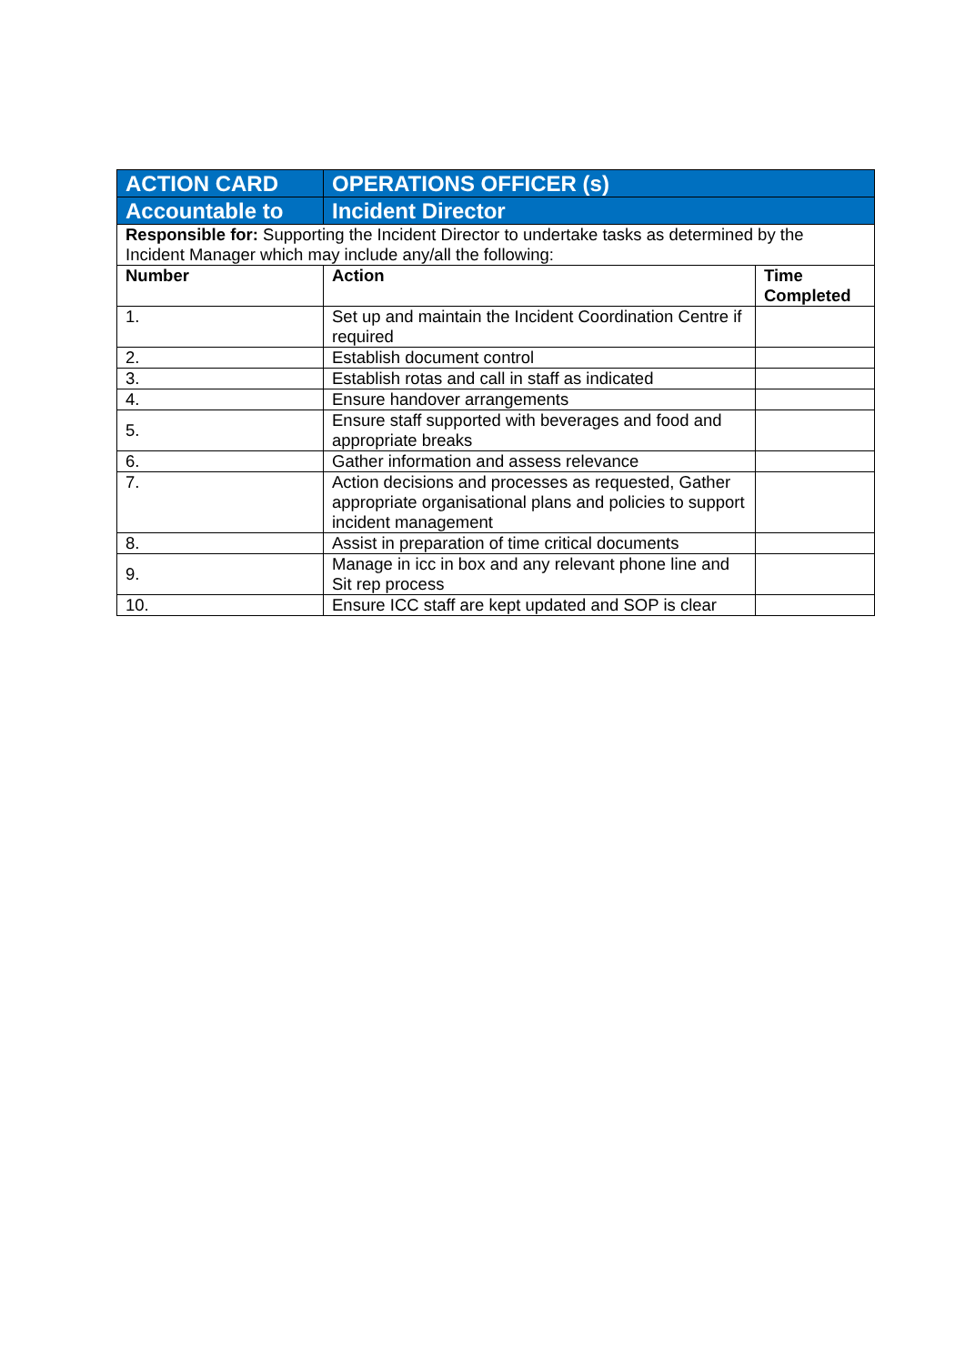| ACTION CARD | OPERATIONS OFFICER (s) | |
| Accountable to | Incident Director | |
| Responsible for: Supporting the Incident Director to undertake tasks as determined by the Incident Manager which may include any/all the following: | | |
| Number | Action | Time Completed |
| 1. | Set up and maintain the Incident Coordination Centre if required | |
| 2. | Establish document control | |
| 3. | Establish rotas and call in staff as indicated | |
| 4. | Ensure handover arrangements | |
| 5. | Ensure staff supported with beverages and food and appropriate breaks | |
| 6. | Gather information and assess relevance | |
| 7. | Action decisions and processes as requested, Gather appropriate organisational plans and policies to support incident management | |
| 8. | Assist in preparation of time critical documents | |
| 9. | Manage in icc in box and any relevant phone line and Sit rep process | |
| 10. | Ensure ICC staff are kept updated and SOP is clear | |